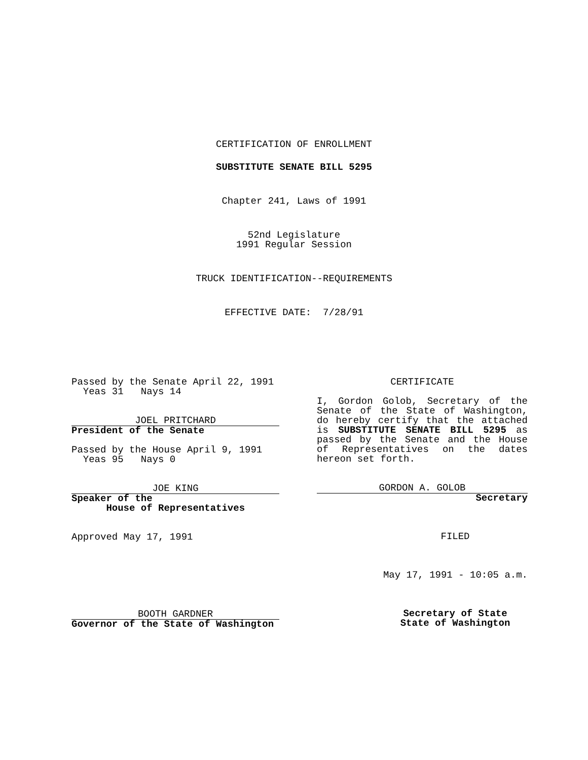CERTIFICATION OF ENROLLMENT
SUBSTITUTE SENATE BILL 5295
Chapter 241, Laws of 1991
52nd Legislature
1991 Regular Session
TRUCK IDENTIFICATION--REQUIREMENTS
EFFECTIVE DATE: 7/28/91
Passed by the Senate April 22, 1991
Yeas 31 Nays 14
JOEL PRITCHARD
President of the Senate
Passed by the House April 9, 1991
Yeas 95 Nays 0
JOE KING
Speaker of the
House of Representatives
Approved May 17, 1991
BOOTH GARDNER
Governor of the State of Washington
CERTIFICATE
I, Gordon Golob, Secretary of the Senate of the State of Washington, do hereby certify that the attached is SUBSTITUTE SENATE BILL 5295 as passed by the Senate and the House of Representatives on the dates hereon set forth.
GORDON A. GOLOB
Secretary
FILED
May 17, 1991 - 10:05 a.m.
Secretary of State
State of Washington